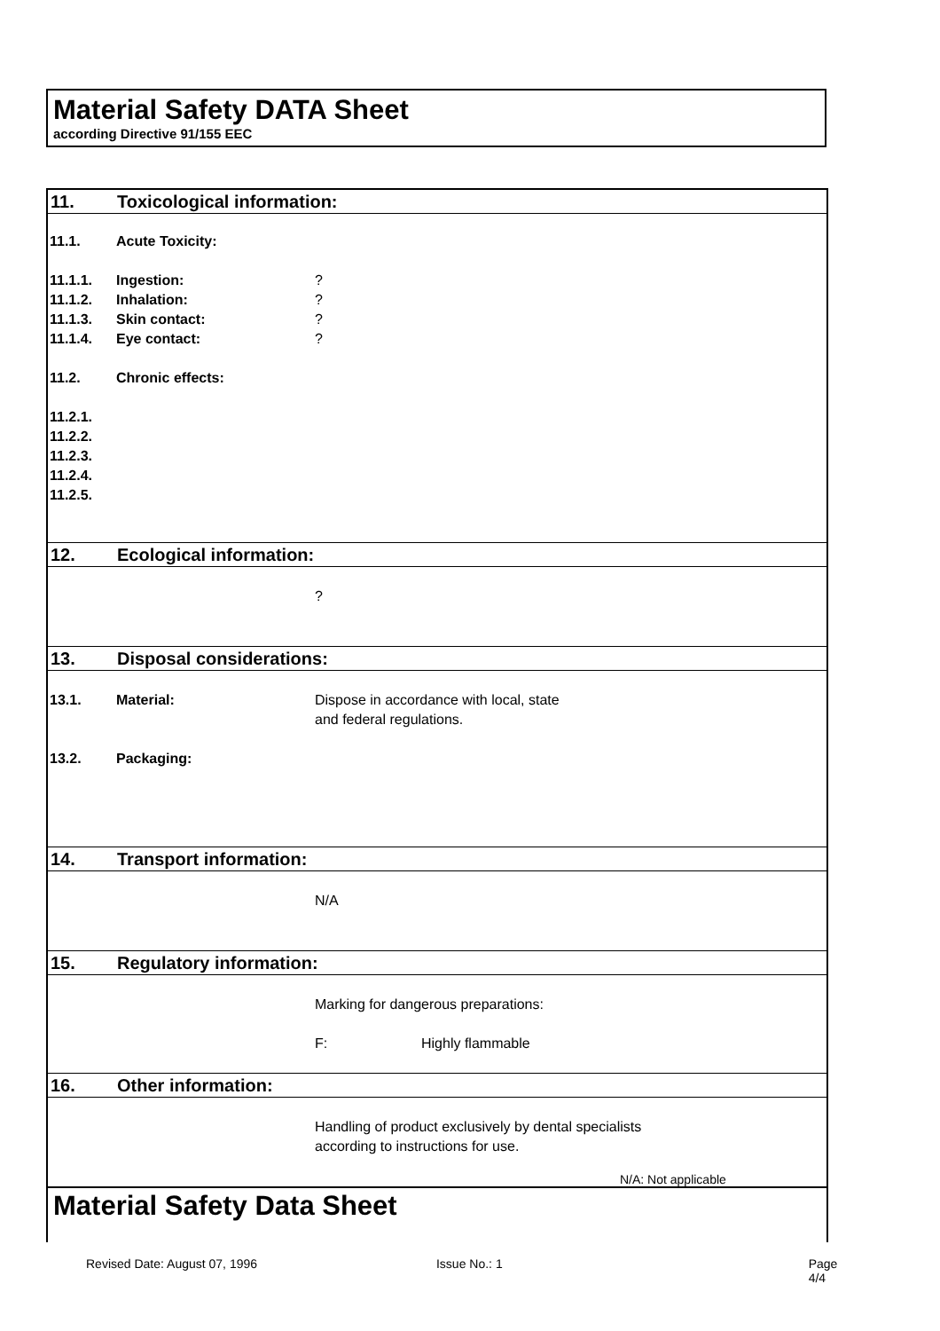Material Safety DATA Sheet
according Directive 91/155 EEC
11. Toxicological information:
11.1. Acute Toxicity:
11.1.1. Ingestion:?
11.1.2. Inhalation:?
11.1.3. Skin contact:?
11.1.4. Eye contact:?
11.2. Chronic effects:
11.2.1.
11.2.2.
11.2.3.
11.2.4.
11.2.5.
12. Ecological information:
?
13. Disposal considerations:
13.1. Material: Dispose in accordance with local, state
and federal regulations.
13.2. Packaging:
14. Transport information:
N/A
15. Regulatory information:
Marking for dangerous preparations:
F: Highly flammable
16. Other information:
Handling of product exclusively by dental specialists
according to instructions for use.
N/A: Not applicable
Material Safety Data Sheet
Revised Date: August 07, 1996 Issue No.: 1 Page 4/4